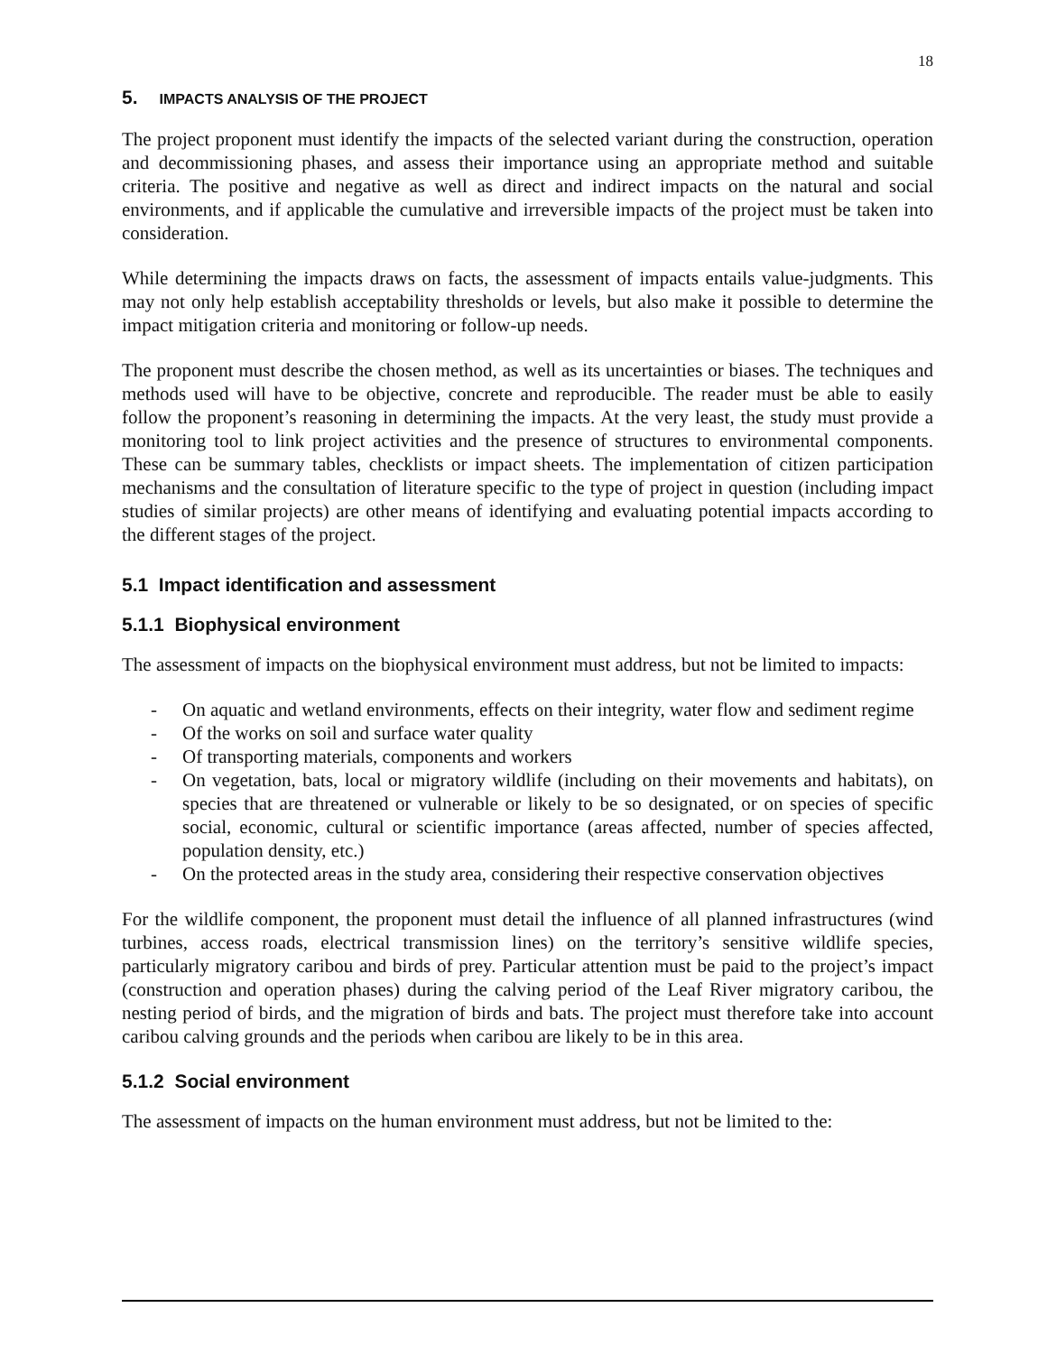18
5. IMPACTS ANALYSIS OF THE PROJECT
The project proponent must identify the impacts of the selected variant during the construction, operation and decommissioning phases, and assess their importance using an appropriate method and suitable criteria. The positive and negative as well as direct and indirect impacts on the natural and social environments, and if applicable the cumulative and irreversible impacts of the project must be taken into consideration.
While determining the impacts draws on facts, the assessment of impacts entails value-judgments. This may not only help establish acceptability thresholds or levels, but also make it possible to determine the impact mitigation criteria and monitoring or follow-up needs.
The proponent must describe the chosen method, as well as its uncertainties or biases. The techniques and methods used will have to be objective, concrete and reproducible. The reader must be able to easily follow the proponent’s reasoning in determining the impacts. At the very least, the study must provide a monitoring tool to link project activities and the presence of structures to environmental components. These can be summary tables, checklists or impact sheets. The implementation of citizen participation mechanisms and the consultation of literature specific to the type of project in question (including impact studies of similar projects) are other means of identifying and evaluating potential impacts according to the different stages of the project.
5.1 Impact identification and assessment
5.1.1 Biophysical environment
The assessment of impacts on the biophysical environment must address, but not be limited to impacts:
- On aquatic and wetland environments, effects on their integrity, water flow and sediment regime
- Of the works on soil and surface water quality
- Of transporting materials, components and workers
- On vegetation, bats, local or migratory wildlife (including on their movements and habitats), on species that are threatened or vulnerable or likely to be so designated, or on species of specific social, economic, cultural or scientific importance (areas affected, number of species affected, population density, etc.)
- On the protected areas in the study area, considering their respective conservation objectives
For the wildlife component, the proponent must detail the influence of all planned infrastructures (wind turbines, access roads, electrical transmission lines) on the territory’s sensitive wildlife species, particularly migratory caribou and birds of prey. Particular attention must be paid to the project’s impact (construction and operation phases) during the calving period of the Leaf River migratory caribou, the nesting period of birds, and the migration of birds and bats. The project must therefore take into account caribou calving grounds and the periods when caribou are likely to be in this area.
5.1.2 Social environment
The assessment of impacts on the human environment must address, but not be limited to the: